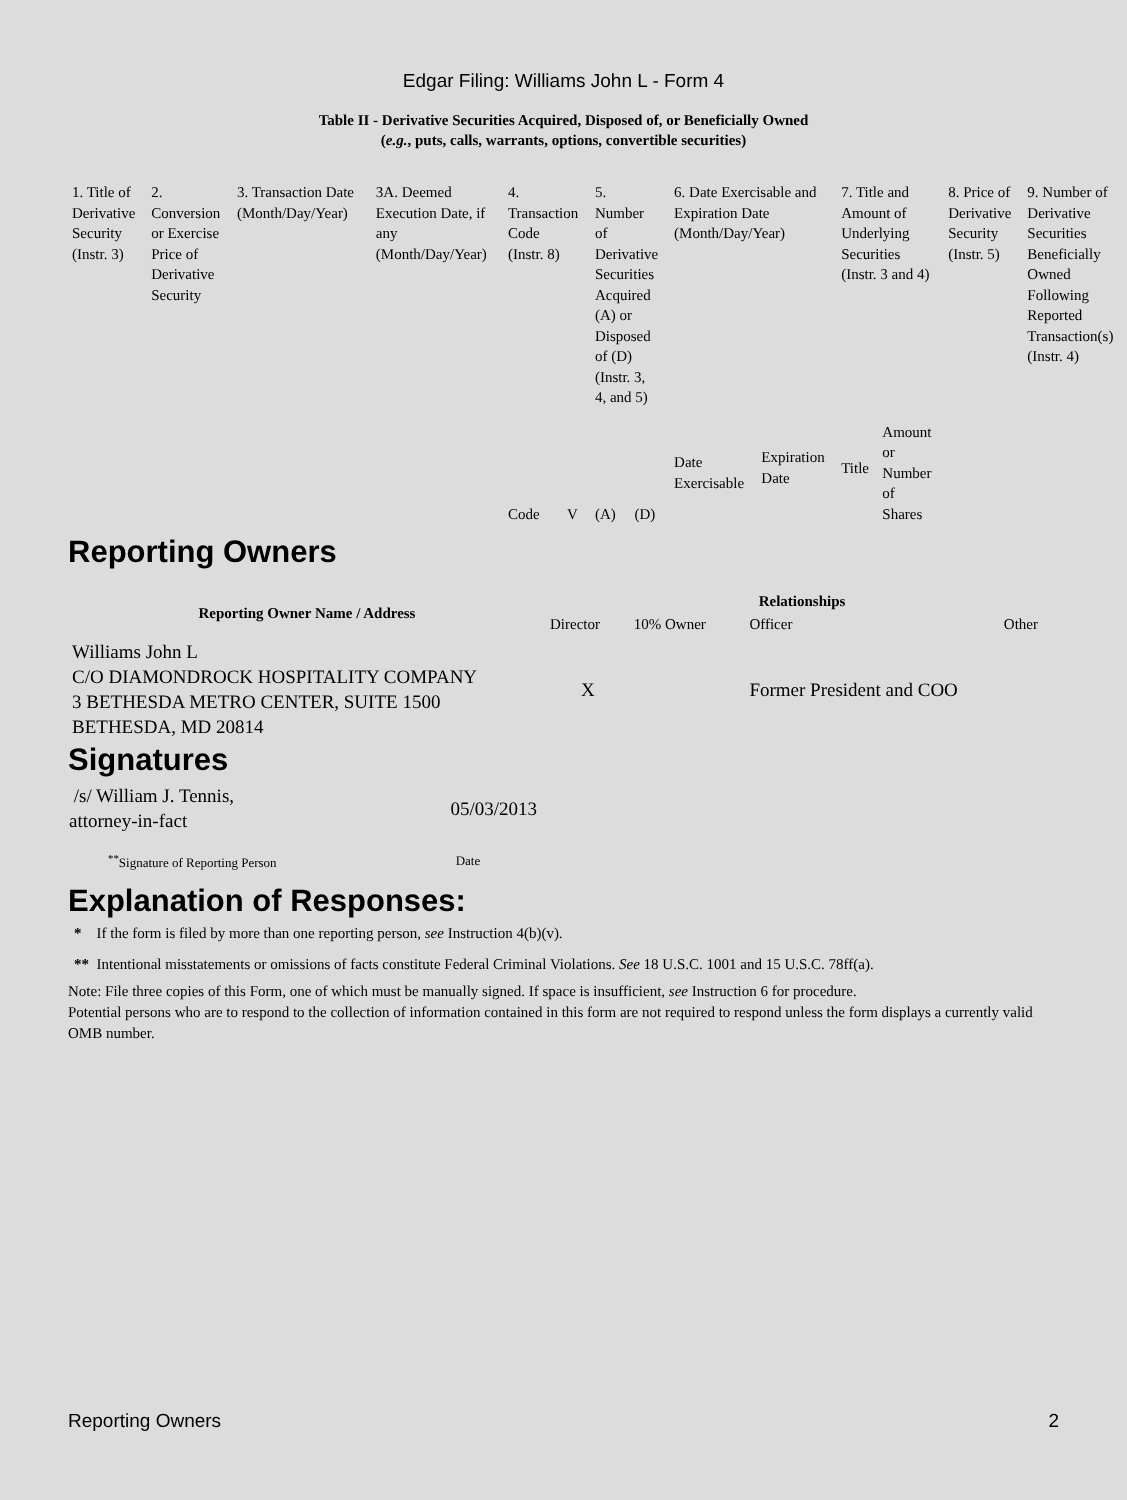Edgar Filing: Williams John L - Form 4
Table II - Derivative Securities Acquired, Disposed of, or Beneficially Owned
(e.g., puts, calls, warrants, options, convertible securities)
| 1. Title of Derivative Security (Instr. 3) | 2. Conversion or Exercise Price of Derivative Security | 3. Transaction Date (Month/Day/Year) | 3A. Deemed Execution Date, if any (Month/Day/Year) | 4. Transaction Code (Instr. 8) | | 5. Number of Derivative Securities Acquired (A) or Disposed of (D) (Instr. 3, 4, and 5) | | 6. Date Exercisable and Expiration Date (Month/Day/Year) | | 7. Title and Amount of Underlying Securities (Instr. 3 and 4) | | 8. Price of Derivative Security (Instr. 5) | 9. Number of Derivative Securities Beneficially Owned Following Reported Transaction(s) (Instr. 4) |
| | | | | Code | V | (A) | (D) | Date Exercisable | Expiration Date | Title | Amount or Number of Shares | | |
Reporting Owners
| Reporting Owner Name / Address | Relationships | | | |
| --- | --- | --- | --- | --- |
| | Director | 10% Owner | Officer | Other |
| Williams John L C/O DIAMONDROCK HOSPITALITY COMPANY 3 BETHESDA METRO CENTER, SUITE 1500 BETHESDA, MD 20814 | X | | Former President and COO | |
Signatures
| /s/ William J. Tennis, attorney-in-fact | 05/03/2013 |
| <sup>**</sup> Signature of Reporting Person | Date |
Explanation of Responses:
* If the form is filed by more than one reporting person, see Instruction 4(b)(v).
** Intentional misstatements or omissions of facts constitute Federal Criminal Violations. See 18 U.S.C. 1001 and 15 U.S.C. 78ff(a).
Note: File three copies of this Form, one of which must be manually signed. If space is insufficient, see Instruction 6 for procedure.
Potential persons who are to respond to the collection of information contained in this form are not required to respond unless the form displays a currently valid OMB number.
Reporting Owners 2